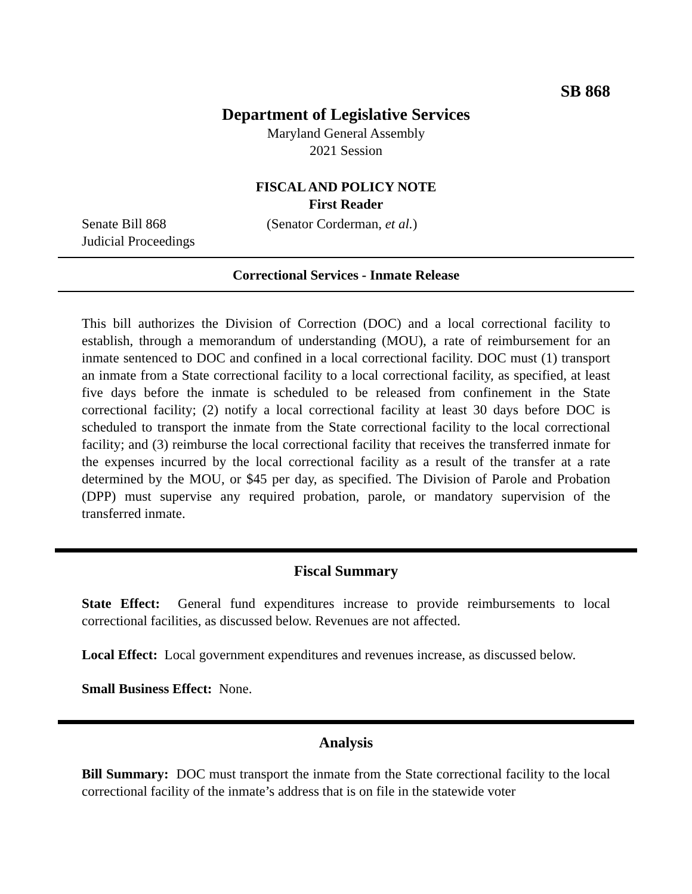SB 868
Department of Legislative Services
Maryland General Assembly
2021 Session
FISCAL AND POLICY NOTE
First Reader
Senate Bill 868 (Senator Corderman, et al.)
Judicial Proceedings
Correctional Services - Inmate Release
This bill authorizes the Division of Correction (DOC) and a local correctional facility to establish, through a memorandum of understanding (MOU), a rate of reimbursement for an inmate sentenced to DOC and confined in a local correctional facility. DOC must (1) transport an inmate from a State correctional facility to a local correctional facility, as specified, at least five days before the inmate is scheduled to be released from confinement in the State correctional facility; (2) notify a local correctional facility at least 30 days before DOC is scheduled to transport the inmate from the State correctional facility to the local correctional facility; and (3) reimburse the local correctional facility that receives the transferred inmate for the expenses incurred by the local correctional facility as a result of the transfer at a rate determined by the MOU, or $45 per day, as specified. The Division of Parole and Probation (DPP) must supervise any required probation, parole, or mandatory supervision of the transferred inmate.
Fiscal Summary
State Effect: General fund expenditures increase to provide reimbursements to local correctional facilities, as discussed below. Revenues are not affected.
Local Effect: Local government expenditures and revenues increase, as discussed below.
Small Business Effect: None.
Analysis
Bill Summary: DOC must transport the inmate from the State correctional facility to the local correctional facility of the inmate’s address that is on file in the statewide voter